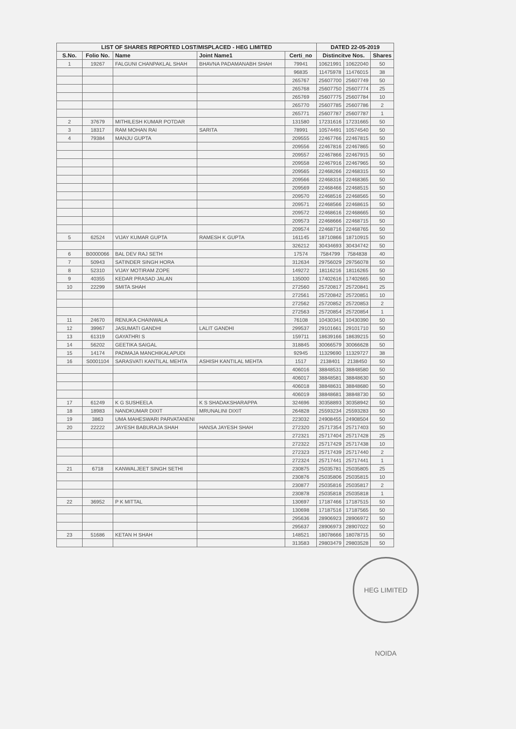| LIST OF SHARES REPORTED LOST/MISPLACED - HEG LIMITED | | | | | DATED 22-05-2019 | | |
| --- | --- | --- | --- | --- | --- | --- | --- |
| S.No. | Folio No. | Name | Joint Name1 | Certi_no | Distincitve Nos. | | Shares |
| 1 | 19267 | FALGUNI CHANPAKLAL SHAH | BHAVNA PADAMANABH SHAH | 79941 | 10621991 | 10622040 | 50 |
| | | | | 96835 | 11475978 | 11476015 | 38 |
| | | | | 265767 | 25607700 | 25607749 | 50 |
| | | | | 265768 | 25607750 | 25607774 | 25 |
| | | | | 265769 | 25607775 | 25607784 | 10 |
| | | | | 265770 | 25607785 | 25607786 | 2 |
| | | | | 265771 | 25607787 | 25607787 | 1 |
| 2 | 37679 | MITHILESH KUMAR POTDAR | | 131580 | 17231616 | 17231665 | 50 |
| 3 | 18317 | RAM MOHAN RAI | SARITA | 78991 | 10574491 | 10574540 | 50 |
| 4 | 79384 | MANJU GUPTA | | 209555 | 22467766 | 22467815 | 50 |
| | | | | 209556 | 22467816 | 22467865 | 50 |
| | | | | 209557 | 22467866 | 22467915 | 50 |
| | | | | 209558 | 22467916 | 22467965 | 50 |
| | | | | 209565 | 22468266 | 22468315 | 50 |
| | | | | 209566 | 22468316 | 22468365 | 50 |
| | | | | 209569 | 22468466 | 22468515 | 50 |
| | | | | 209570 | 22468516 | 22468565 | 50 |
| | | | | 209571 | 22468566 | 22468615 | 50 |
| | | | | 209572 | 22468616 | 22468665 | 50 |
| | | | | 209573 | 22468666 | 22468715 | 50 |
| | | | | 209574 | 22468716 | 22468765 | 50 |
| 5 | 62524 | VIJAY KUMAR GUPTA | RAMESH K GUPTA | 161145 | 18710866 | 18710915 | 50 |
| | | | | 326212 | 30434693 | 30434742 | 50 |
| 6 | B0000066 | BAL DEV RAJ SETH | | 17574 | 7584799 | 7584838 | 40 |
| 7 | 50943 | SATINDER SINGH HORA | | 312634 | 29756029 | 29756078 | 50 |
| 8 | 52310 | VIJAY MOTIRAM ZOPE | | 149272 | 18116216 | 18116265 | 50 |
| 9 | 40355 | KEDAR PRASAD JALAN | | 135000 | 17402616 | 17402665 | 50 |
| 10 | 22299 | SMITA SHAH | | 272560 | 25720817 | 25720841 | 25 |
| | | | | 272561 | 25720842 | 25720851 | 10 |
| | | | | 272562 | 25720852 | 25720853 | 2 |
| | | | | 272563 | 25720854 | 25720854 | 1 |
| 11 | 24670 | RENUKA CHAINWALA | | 76108 | 10430341 | 10430390 | 50 |
| 12 | 39967 | JASUMATI GANDHI | LALIT GANDHI | 299537 | 29101661 | 29101710 | 50 |
| 13 | 61319 | GAYATHRI S | | 159711 | 18639166 | 18639215 | 50 |
| 14 | 56202 | GEETIKA SAIGAL | | 318845 | 30066579 | 30066628 | 50 |
| 15 | 14174 | PADMAJA MANCHIKALAPUDI | | 92945 | 11329690 | 11329727 | 38 |
| 16 | S0001104 | SARASVATI KANTILAL MEHTA | ASHISH KANTILAL MEHTA | 1517 | 2138401 | 2138450 | 50 |
| | | | | 406016 | 38848531 | 38848580 | 50 |
| | | | | 406017 | 38848581 | 38848630 | 50 |
| | | | | 406018 | 38848631 | 38848680 | 50 |
| | | | | 406019 | 38848681 | 38848730 | 50 |
| 17 | 61249 | K G SUSHEELA | K S SHADAKSHARAPPA | 324696 | 30358893 | 30358942 | 50 |
| 18 | 18983 | NANDKUMAR DIXIT | MRUNALINI DIXIT | 264828 | 25593234 | 25593283 | 50 |
| 19 | 3863 | UMA MAHESWARI PARVATANENI | | 223032 | 24908455 | 24908504 | 50 |
| 20 | 22222 | JAYESH BABURAJA SHAH | HANSA JAYESH SHAH | 272320 | 25717354 | 25717403 | 50 |
| | | | | 272321 | 25717404 | 25717428 | 25 |
| | | | | 272322 | 25717429 | 25717438 | 10 |
| | | | | 272323 | 25717439 | 25717440 | 2 |
| | | | | 272324 | 25717441 | 25717441 | 1 |
| 21 | 6718 | KANWALJEET SINGH SETHI | | 230875 | 25035781 | 25035805 | 25 |
| | | | | 230876 | 25035806 | 25035815 | 10 |
| | | | | 230877 | 25035816 | 25035817 | 2 |
| | | | | 230878 | 25035818 | 25035818 | 1 |
| 22 | 36952 | P K MITTAL | | 130697 | 17187466 | 17187515 | 50 |
| | | | | 130698 | 17187516 | 17187565 | 50 |
| | | | | 295636 | 28906923 | 28906972 | 50 |
| | | | | 295637 | 28906973 | 28907022 | 50 |
| 23 | 51686 | KETAN H SHAH | | 148521 | 18078666 | 18078715 | 50 |
| | | | | 313583 | 29803479 | 29803528 | 50 |
HEG LIMITED NOIDA